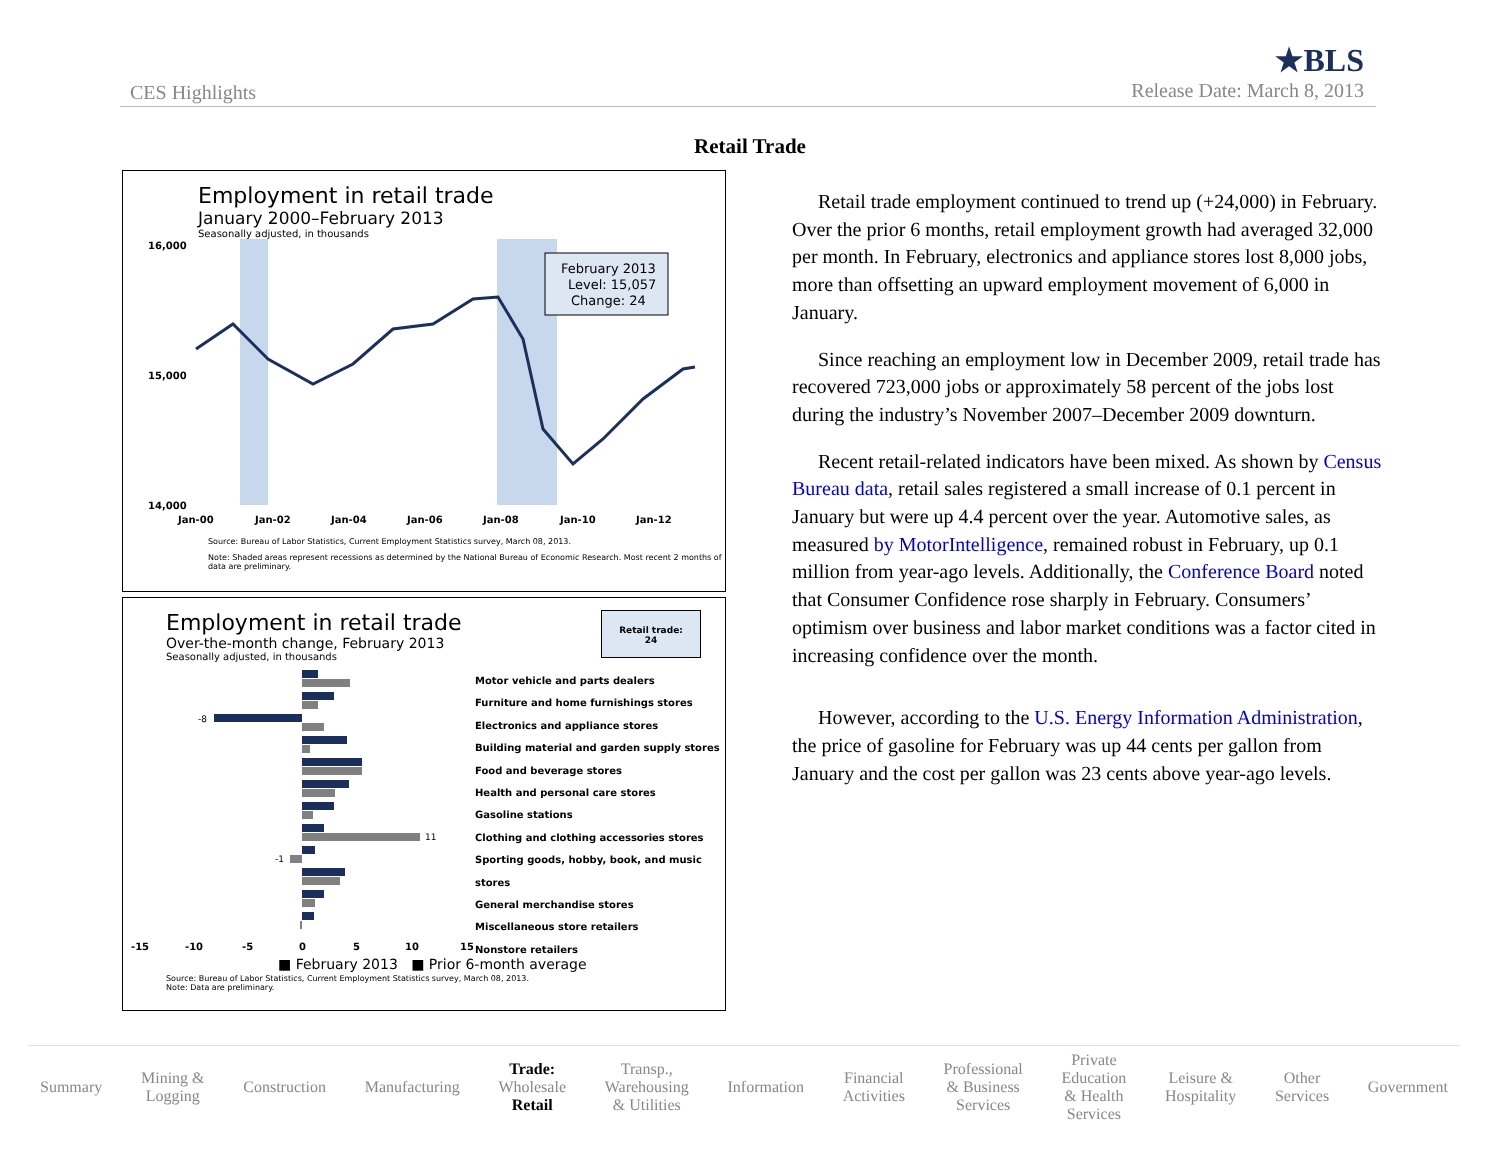CES Highlights
★BLS
Release Date: March 8, 2013
Retail Trade
Employment in retail trade
January 2000–February 2013
Seasonally adjusted, in thousands
16,000
15,000
14,000
Jan-00
Jan-02
Jan-04
Jan-06
Jan-08
Jan-10
Jan-12
February 2013
Level: 15,057
Change: 24
Source: Bureau of Labor Statistics, Current Employment Statistics survey, March 08, 2013.
Note: Shaded areas represent recessions as determined by the National Bureau of Economic Research. Most recent 2 months of data are preliminary.
Employment in retail trade
Over-the-month change, February 2013
Seasonally adjusted, in thousands
Retail trade:
24
Motor vehicle and parts dealers
Furniture and home furnishings stores
Electronics and appliance stores
Building material and garden supply stores
Food and beverage stores
Health and personal care stores
Gasoline stations
Clothing and clothing accessories stores
Sporting goods, hobby, book, and music stores
General merchandise stores
Miscellaneous store retailers
Nonstore retailers
-8
11
-1
-15
-10
-5
0
5
10
15
■ February 2013 ■ Prior 6-month average
Source: Bureau of Labor Statistics, Current Employment Statistics survey, March 08, 2013.
Note: Data are preliminary.
Retail trade employment continued to trend up (+24,000) in February. Over the prior 6 months, retail employment growth had averaged 32,000 per month. In February, electronics and appliance stores lost 8,000 jobs, more than offsetting an upward employment movement of 6,000 in January.
Since reaching an employment low in December 2009, retail trade has recovered 723,000 jobs or approximately 58 percent of the jobs lost during the industry’s November 2007–December 2009 downturn.
Recent retail-related indicators have been mixed. As shown by Census Bureau data, retail sales registered a small increase of 0.1 percent in January but were up 4.4 percent over the year. Automotive sales, as measured by MotorIntelligence, remained robust in February, up 0.1 million from year-ago levels. Additionally, the Conference Board noted that Consumer Confidence rose sharply in February. Consumers’ optimism over business and labor market conditions was a factor cited in increasing confidence over the month.
However, according to the U.S. Energy Information Administration, the price of gasoline for February was up 44 cents per gallon from January and the cost per gallon was 23 cents above year-ago levels.
Summary
Mining &
Logging
Construction Manufacturing
Trade:
Wholesale
Retail
Transp.,
Warehousing
& Utilities
Information
Financial
Activities
Professional
& Business
Services
Private
Education
& Health
Services
Leisure &
Hospitality
Other
Services
Government